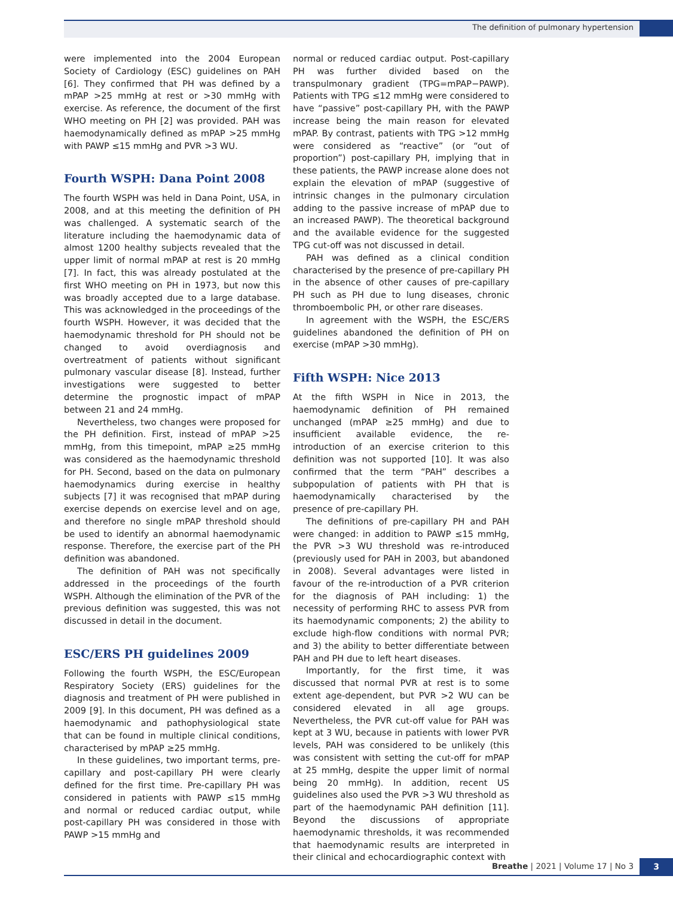The definition of pulmonary hypertension
were implemented into the 2004 European Society of Cardiology (ESC) guidelines on PAH [6]. They confirmed that PH was defined by a mPAP >25 mmHg at rest or >30 mmHg with exercise. As reference, the document of the first WHO meeting on PH [2] was provided. PAH was haemodynamically defined as mPAP >25 mmHg with PAWP ≤15 mmHg and PVR >3 WU.
Fourth WSPH: Dana Point 2008
The fourth WSPH was held in Dana Point, USA, in 2008, and at this meeting the definition of PH was challenged. A systematic search of the literature including the haemodynamic data of almost 1200 healthy subjects revealed that the upper limit of normal mPAP at rest is 20 mmHg [7]. In fact, this was already postulated at the first WHO meeting on PH in 1973, but now this was broadly accepted due to a large database. This was acknowledged in the proceedings of the fourth WSPH. However, it was decided that the haemodynamic threshold for PH should not be changed to avoid overdiagnosis and overtreatment of patients without significant pulmonary vascular disease [8]. Instead, further investigations were suggested to better determine the prognostic impact of mPAP between 21 and 24 mmHg.
Nevertheless, two changes were proposed for the PH definition. First, instead of mPAP >25 mmHg, from this timepoint, mPAP ≥25 mmHg was considered as the haemodynamic threshold for PH. Second, based on the data on pulmonary haemodynamics during exercise in healthy subjects [7] it was recognised that mPAP during exercise depends on exercise level and on age, and therefore no single mPAP threshold should be used to identify an abnormal haemodynamic response. Therefore, the exercise part of the PH definition was abandoned.
The definition of PAH was not specifically addressed in the proceedings of the fourth WSPH. Although the elimination of the PVR of the previous definition was suggested, this was not discussed in detail in the document.
ESC/ERS PH guidelines 2009
Following the fourth WSPH, the ESC/European Respiratory Society (ERS) guidelines for the diagnosis and treatment of PH were published in 2009 [9]. In this document, PH was defined as a haemodynamic and pathophysiological state that can be found in multiple clinical conditions, characterised by mPAP ≥25 mmHg.
In these guidelines, two important terms, pre-capillary and post-capillary PH were clearly defined for the first time. Pre-capillary PH was considered in patients with PAWP ≤15 mmHg and normal or reduced cardiac output, while post-capillary PH was considered in those with PAWP >15 mmHg and
normal or reduced cardiac output. Post-capillary PH was further divided based on the transpulmonary gradient (TPG=mPAP−PAWP). Patients with TPG ≤12 mmHg were considered to have “passive” post-capillary PH, with the PAWP increase being the main reason for elevated mPAP. By contrast, patients with TPG >12 mmHg were considered as “reactive” (or “out of proportion”) post-capillary PH, implying that in these patients, the PAWP increase alone does not explain the elevation of mPAP (suggestive of intrinsic changes in the pulmonary circulation adding to the passive increase of mPAP due to an increased PAWP). The theoretical background and the available evidence for the suggested TPG cut-off was not discussed in detail.
PAH was defined as a clinical condition characterised by the presence of pre-capillary PH in the absence of other causes of pre-capillary PH such as PH due to lung diseases, chronic thromboembolic PH, or other rare diseases.
In agreement with the WSPH, the ESC/ERS guidelines abandoned the definition of PH on exercise (mPAP >30 mmHg).
Fifth WSPH: Nice 2013
At the fifth WSPH in Nice in 2013, the haemodynamic definition of PH remained unchanged (mPAP ≥25 mmHg) and due to insufficient available evidence, the re-introduction of an exercise criterion to this definition was not supported [10]. It was also confirmed that the term “PAH” describes a subpopulation of patients with PH that is haemodynamically characterised by the presence of pre-capillary PH.
The definitions of pre-capillary PH and PAH were changed: in addition to PAWP ≤15 mmHg, the PVR >3 WU threshold was re-introduced (previously used for PAH in 2003, but abandoned in 2008). Several advantages were listed in favour of the re-introduction of a PVR criterion for the diagnosis of PAH including: 1) the necessity of performing RHC to assess PVR from its haemodynamic components; 2) the ability to exclude high-flow conditions with normal PVR; and 3) the ability to better differentiate between PAH and PH due to left heart diseases.
Importantly, for the first time, it was discussed that normal PVR at rest is to some extent age-dependent, but PVR >2 WU can be considered elevated in all age groups. Nevertheless, the PVR cut-off value for PAH was kept at 3 WU, because in patients with lower PVR levels, PAH was considered to be unlikely (this was consistent with setting the cut-off for mPAP at 25 mmHg, despite the upper limit of normal being 20 mmHg). In addition, recent US guidelines also used the PVR >3 WU threshold as part of the haemodynamic PAH definition [11]. Beyond the discussions of appropriate haemodynamic thresholds, it was recommended that haemodynamic results are interpreted in their clinical and echocardiographic context with
Breathe | 2021 | Volume 17 | No 3
3